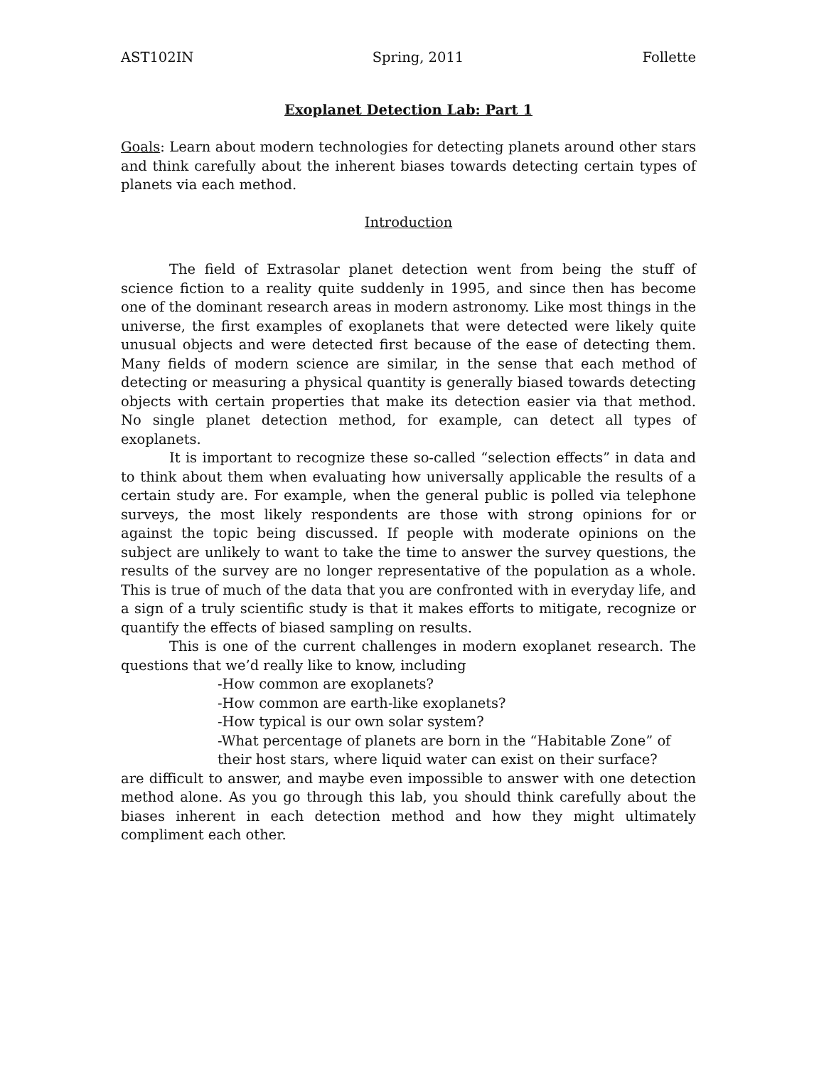AST102IN Spring, 2011 Follette
Exoplanet Detection Lab: Part 1
Goals: Learn about modern technologies for detecting planets around other stars and think carefully about the inherent biases towards detecting certain types of planets via each method.
Introduction
The field of Extrasolar planet detection went from being the stuff of science fiction to a reality quite suddenly in 1995, and since then has become one of the dominant research areas in modern astronomy. Like most things in the universe, the first examples of exoplanets that were detected were likely quite unusual objects and were detected first because of the ease of detecting them. Many fields of modern science are similar, in the sense that each method of detecting or measuring a physical quantity is generally biased towards detecting objects with certain properties that make its detection easier via that method. No single planet detection method, for example, can detect all types of exoplanets.
It is important to recognize these so-called “selection effects” in data and to think about them when evaluating how universally applicable the results of a certain study are. For example, when the general public is polled via telephone surveys, the most likely respondents are those with strong opinions for or against the topic being discussed. If people with moderate opinions on the subject are unlikely to want to take the time to answer the survey questions, the results of the survey are no longer representative of the population as a whole. This is true of much of the data that you are confronted with in everyday life, and a sign of a truly scientific study is that it makes efforts to mitigate, recognize or quantify the effects of biased sampling on results.
This is one of the current challenges in modern exoplanet research. The questions that we’d really like to know, including
-How common are exoplanets?
-How common are earth-like exoplanets?
-How typical is our own solar system?
-What percentage of planets are born in the “Habitable Zone” of their host stars, where liquid water can exist on their surface?
are difficult to answer, and maybe even impossible to answer with one detection method alone. As you go through this lab, you should think carefully about the biases inherent in each detection method and how they might ultimately compliment each other.